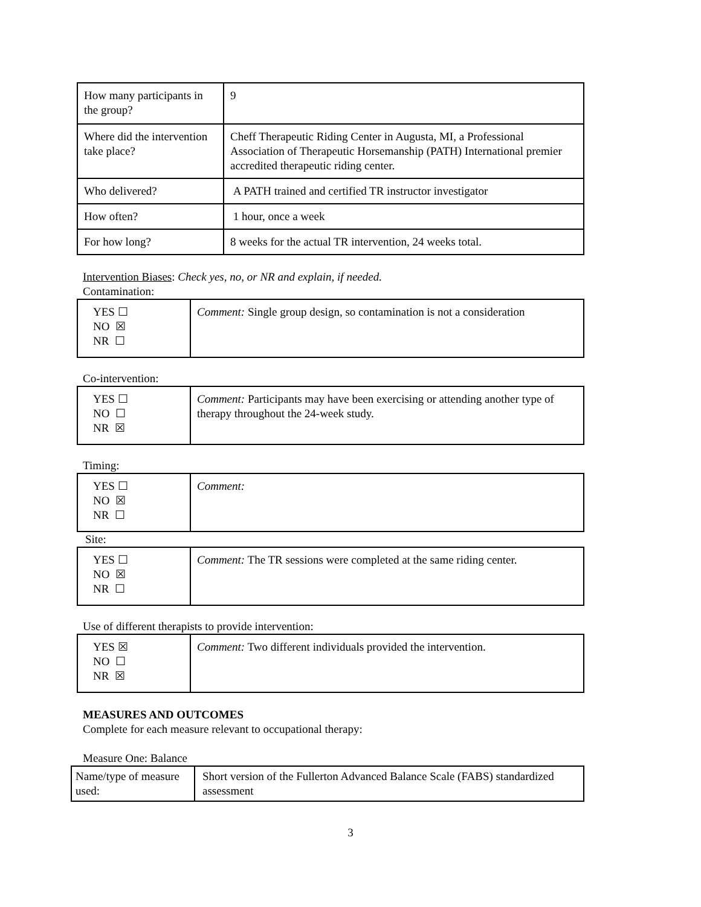| How many participants in the group? | 9 |
| Where did the intervention take place? | Cheff Therapeutic Riding Center in Augusta, MI, a Professional Association of Therapeutic Horsemanship (PATH) International premier accredited therapeutic riding center. |
| Who delivered? | A PATH trained and certified TR instructor investigator |
| How often? | 1 hour, once a week |
| For how long? | 8 weeks for the actual TR intervention, 24 weeks total. |
Intervention Biases: Check yes, no, or NR and explain, if needed.
Contamination:
| YES ☐ NO ☒ NR ☐ | Comment: Single group design, so contamination is not a consideration |
Co-intervention:
| YES ☐ NO ☐ NR ☒ | Comment: Participants may have been exercising or attending another type of therapy throughout the 24-week study. |
Timing:
| YES ☐ NO ☒ NR ☐ | Comment: |
Site:
| YES ☐ NO ☒ NR ☐ | Comment: The TR sessions were completed at the same riding center. |
Use of different therapists to provide intervention:
| YES ☒ NO ☐ NR ☒ | Comment: Two different individuals provided the intervention. |
MEASURES AND OUTCOMES
Complete for each measure relevant to occupational therapy:
Measure One: Balance
| Name/type of measure used: | Short version of the Fullerton Advanced Balance Scale (FABS) standardized assessment |
3